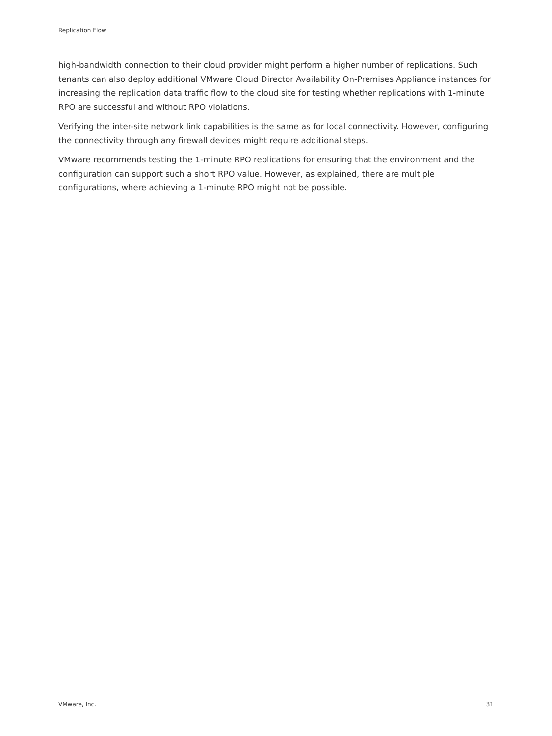Replication Flow
high-bandwidth connection to their cloud provider might perform a higher number of replications. Such tenants can also deploy additional VMware Cloud Director Availability On-Premises Appliance instances for increasing the replication data traffic flow to the cloud site for testing whether replications with 1-minute RPO are successful and without RPO violations.
Verifying the inter-site network link capabilities is the same as for local connectivity. However, configuring the connectivity through any firewall devices might require additional steps.
VMware recommends testing the 1-minute RPO replications for ensuring that the environment and the configuration can support such a short RPO value. However, as explained, there are multiple configurations, where achieving a 1-minute RPO might not be possible.
VMware, Inc. 31